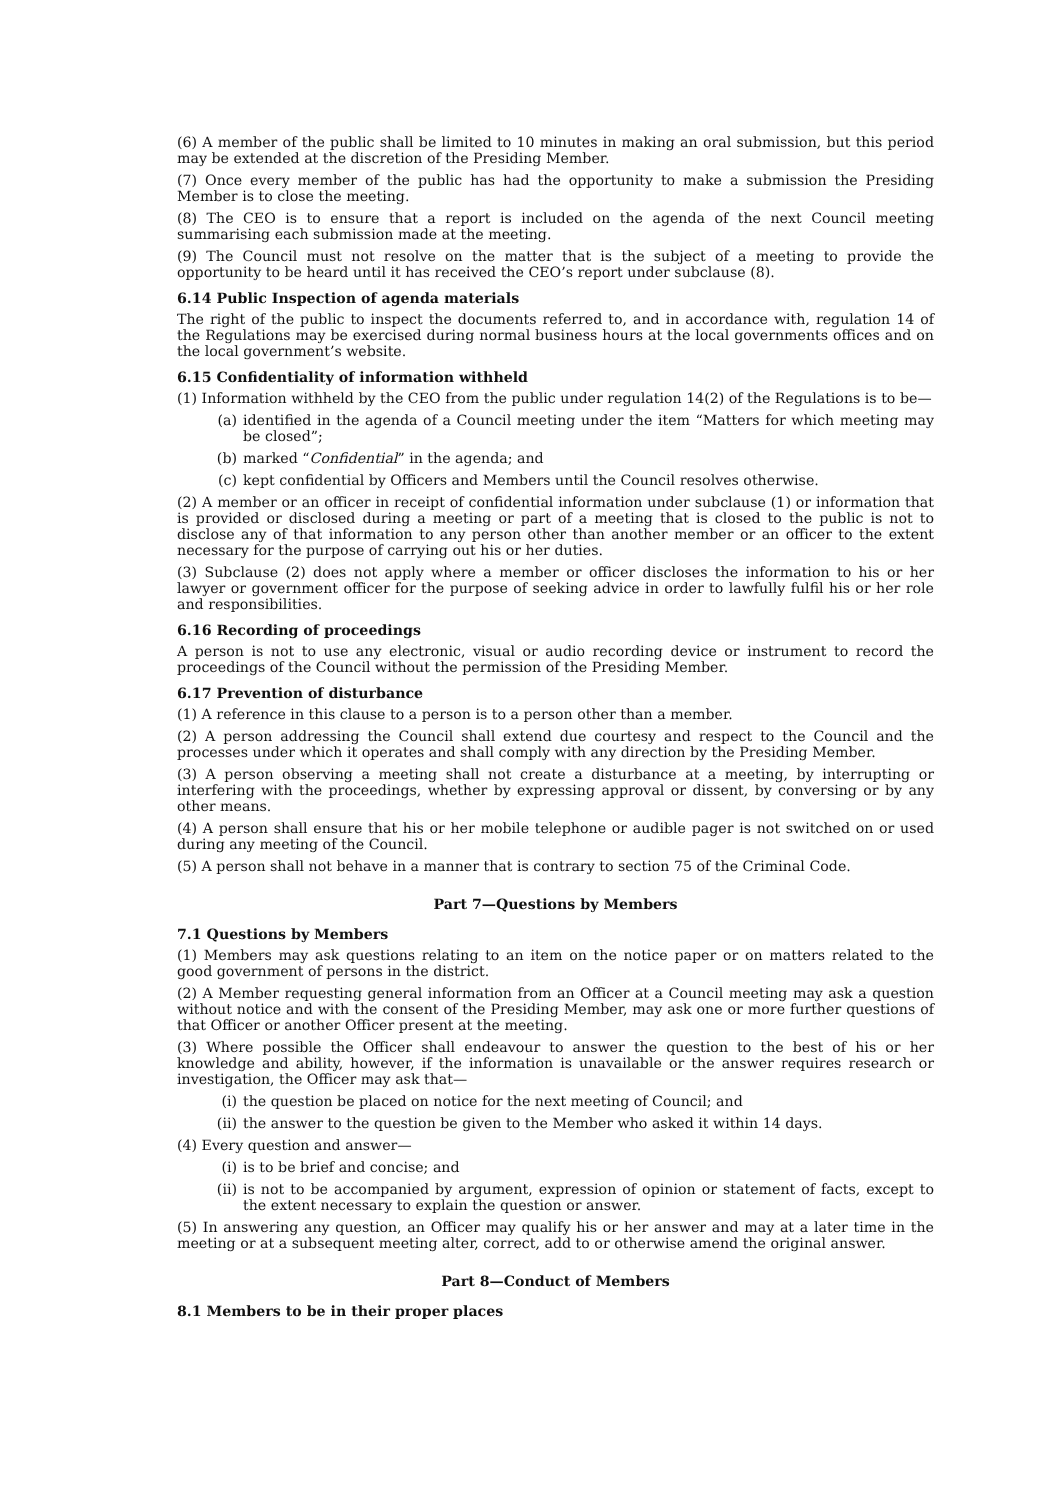(6) A member of the public shall be limited to 10 minutes in making an oral submission, but this period may be extended at the discretion of the Presiding Member.
(7) Once every member of the public has had the opportunity to make a submission the Presiding Member is to close the meeting.
(8) The CEO is to ensure that a report is included on the agenda of the next Council meeting summarising each submission made at the meeting.
(9) The Council must not resolve on the matter that is the subject of a meeting to provide the opportunity to be heard until it has received the CEO’s report under subclause (8).
6.14 Public Inspection of agenda materials
The right of the public to inspect the documents referred to, and in accordance with, regulation 14 of the Regulations may be exercised during normal business hours at the local governments offices and on the local government’s website.
6.15 Confidentiality of information withheld
(1) Information withheld by the CEO from the public under regulation 14(2) of the Regulations is to be—
(a) identified in the agenda of a Council meeting under the item “Matters for which meeting may be closed”;
(b) marked “Confidential” in the agenda; and
(c) kept confidential by Officers and Members until the Council resolves otherwise.
(2) A member or an officer in receipt of confidential information under subclause (1) or information that is provided or disclosed during a meeting or part of a meeting that is closed to the public is not to disclose any of that information to any person other than another member or an officer to the extent necessary for the purpose of carrying out his or her duties.
(3) Subclause (2) does not apply where a member or officer discloses the information to his or her lawyer or government officer for the purpose of seeking advice in order to lawfully fulfil his or her role and responsibilities.
6.16 Recording of proceedings
A person is not to use any electronic, visual or audio recording device or instrument to record the proceedings of the Council without the permission of the Presiding Member.
6.17 Prevention of disturbance
(1) A reference in this clause to a person is to a person other than a member.
(2) A person addressing the Council shall extend due courtesy and respect to the Council and the processes under which it operates and shall comply with any direction by the Presiding Member.
(3) A person observing a meeting shall not create a disturbance at a meeting, by interrupting or interfering with the proceedings, whether by expressing approval or dissent, by conversing or by any other means.
(4) A person shall ensure that his or her mobile telephone or audible pager is not switched on or used during any meeting of the Council.
(5) A person shall not behave in a manner that is contrary to section 75 of the Criminal Code.
Part 7—Questions by Members
7.1 Questions by Members
(1) Members may ask questions relating to an item on the notice paper or on matters related to the good government of persons in the district.
(2) A Member requesting general information from an Officer at a Council meeting may ask a question without notice and with the consent of the Presiding Member, may ask one or more further questions of that Officer or another Officer present at the meeting.
(3) Where possible the Officer shall endeavour to answer the question to the best of his or her knowledge and ability, however, if the information is unavailable or the answer requires research or investigation, the Officer may ask that—
(i) the question be placed on notice for the next meeting of Council; and
(ii) the answer to the question be given to the Member who asked it within 14 days.
(4) Every question and answer—
(i) is to be brief and concise; and
(ii) is not to be accompanied by argument, expression of opinion or statement of facts, except to the extent necessary to explain the question or answer.
(5) In answering any question, an Officer may qualify his or her answer and may at a later time in the meeting or at a subsequent meeting alter, correct, add to or otherwise amend the original answer.
Part 8—Conduct of Members
8.1 Members to be in their proper places